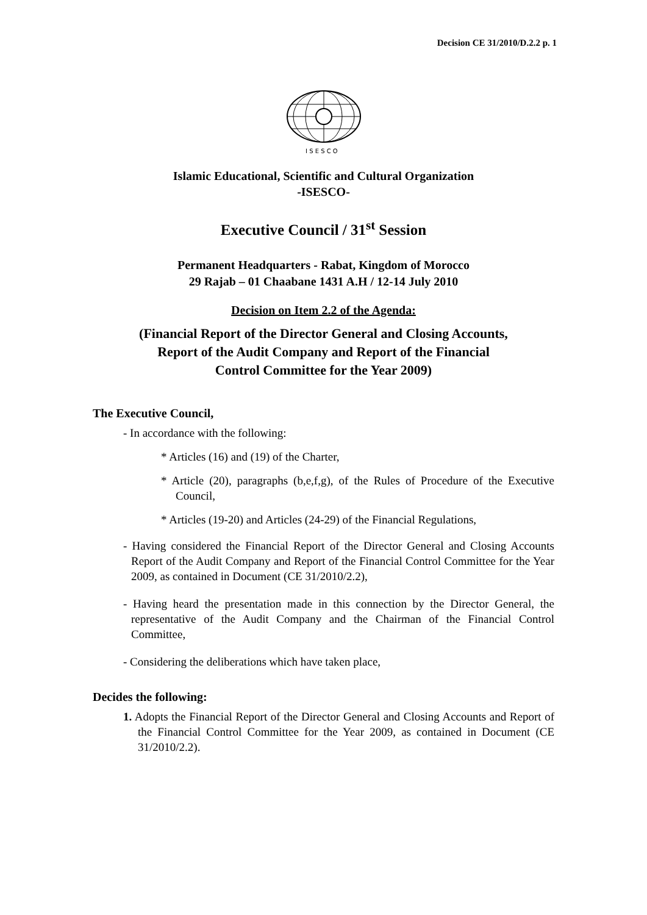Decision CE 31/2010/D.2.2 p. 1
I S E S C O
Islamic Educational, Scientific and Cultural Organization
-ISESCO-
Executive Council / 31<sup>st</sup> Session
Permanent Headquarters - Rabat, Kingdom of Morocco
29 Rajab – 01 Chaabane 1431 A.H / 12-14 July 2010
Decision on Item 2.2 of the Agenda:
(Financial Report of the Director General and Closing Accounts,
Report of the Audit Company and Report of the Financial
Control Committee for the Year 2009)
The Executive Council,
- In accordance with the following:
* Articles (16) and (19) of the Charter,
* Article (20), paragraphs (b,e,f,g), of the Rules of Procedure of the Executive Council,
* Articles (19-20) and Articles (24-29) of the Financial Regulations,
- Having considered the Financial Report of the Director General and Closing Accounts Report of the Audit Company and Report of the Financial Control Committee for the Year 2009, as contained in Document (CE 31/2010/2.2),
- Having heard the presentation made in this connection by the Director General, the representative of the Audit Company and the Chairman of the Financial Control Committee,
- Considering the deliberations which have taken place,
Decides the following:
1. Adopts the Financial Report of the Director General and Closing Accounts and Report of the Financial Control Committee for the Year 2009, as contained in Document (CE 31/2010/2.2).